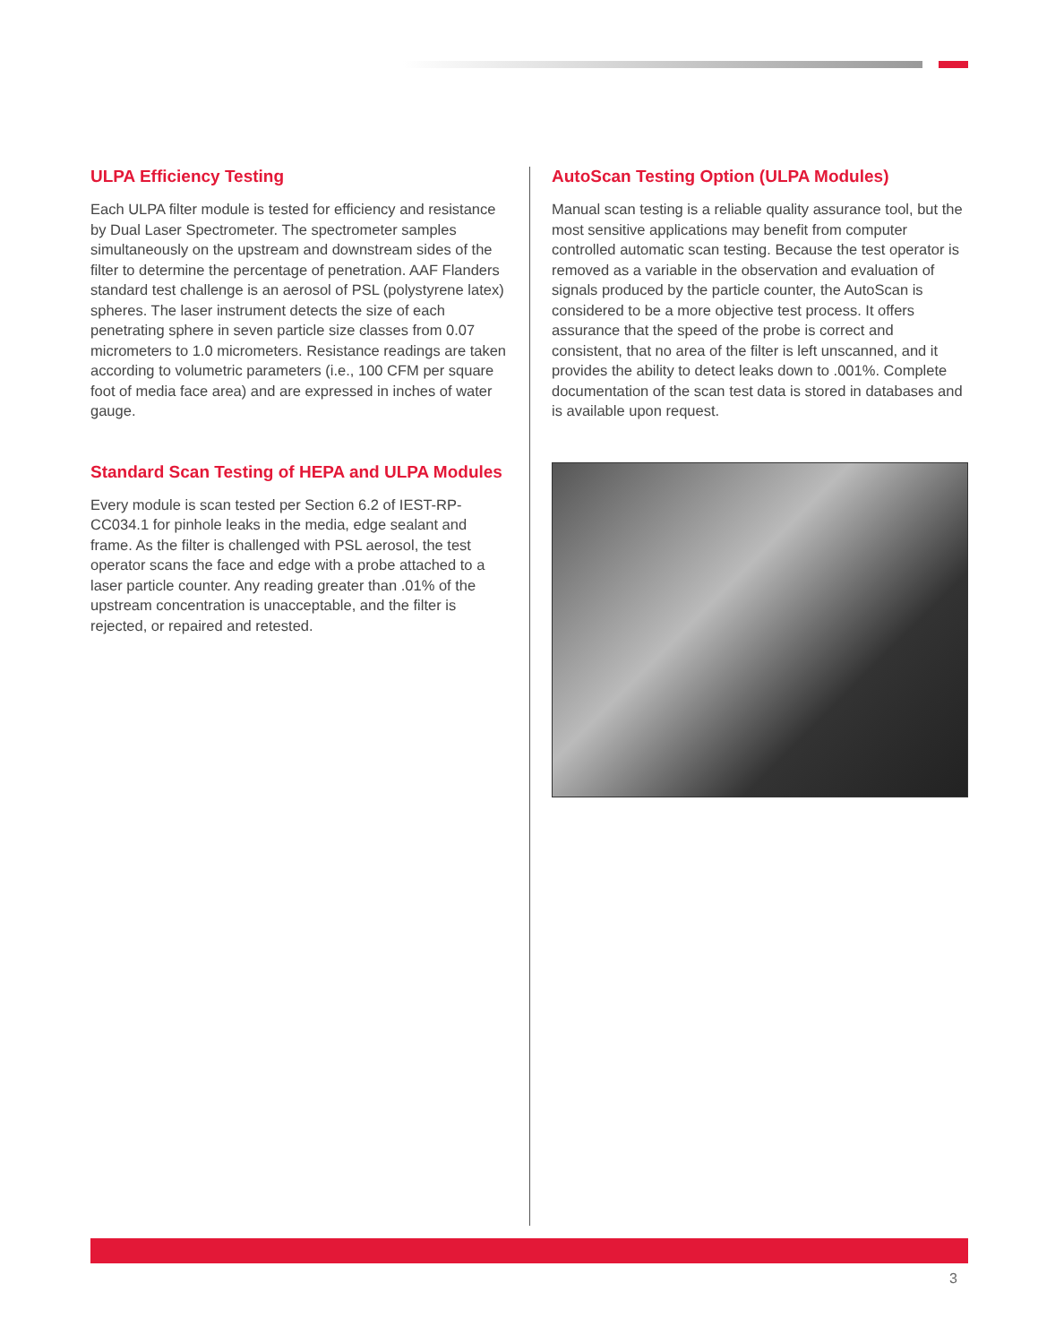ULPA Efficiency Testing
Each ULPA filter module is tested for efficiency and resistance by Dual Laser Spectrometer. The spectrometer samples simultaneously on the upstream and downstream sides of the filter to determine the percentage of penetration. AAF Flanders standard test challenge is an aerosol of PSL (polystyrene latex) spheres. The laser instrument detects the size of each penetrating sphere in seven particle size classes from 0.07 micrometers to 1.0 micrometers. Resistance readings are taken according to volumetric parameters (i.e., 100 CFM per square foot of media face area) and are expressed in inches of water gauge.
Standard Scan Testing of HEPA and ULPA Modules
Every module is scan tested per Section 6.2 of IEST-RP-CC034.1 for pinhole leaks in the media, edge sealant and frame. As the filter is challenged with PSL aerosol, the test operator scans the face and edge with a probe attached to a laser particle counter. Any reading greater than .01% of the upstream concentration is unacceptable, and the filter is rejected, or repaired and retested.
AutoScan Testing Option (ULPA Modules)
Manual scan testing is a reliable quality assurance tool, but the most sensitive applications may benefit from computer controlled automatic scan testing. Because the test operator is removed as a variable in the observation and evaluation of signals produced by the particle counter, the AutoScan is considered to be a more objective test process. It offers assurance that the speed of the probe is correct and consistent, that no area of the filter is left unscanned, and it provides the ability to detect leaks down to .001%. Complete documentation of the scan test data is stored in databases and is available upon request.
3